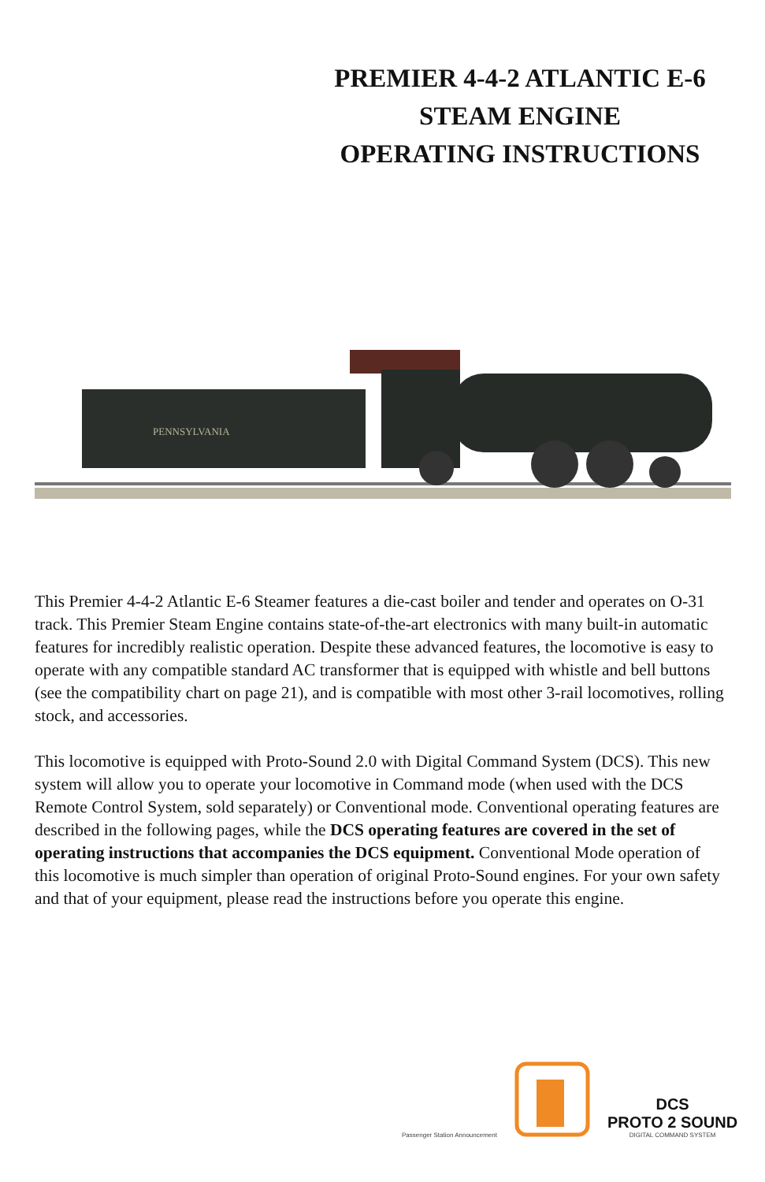PREMIER 4-4-2 ATLANTIC E-6
STEAM ENGINE
OPERATING INSTRUCTIONS
PENNSYLVANIA
This Premier 4-4-2 Atlantic E-6 Steamer features a die-cast boiler and tender and operates on O-31 track. This Premier Steam Engine contains state-of-the-art electronics with many built-in automatic features for incredibly realistic operation. Despite these advanced features, the locomotive is easy to operate with any compatible standard AC transformer that is equipped with whistle and bell buttons (see the compatibility chart on page 21), and is compatible with most other 3-rail locomotives, rolling stock, and accessories.
This locomotive is equipped with Proto-Sound 2.0 with Digital Command System (DCS). This new system will allow you to operate your locomotive in Command mode (when used with the DCS Remote Control System, sold separately) or Conventional mode. Conventional operating features are described in the following pages, while the DCS operating features are covered in the set of operating instructions that accompanies the DCS equipment. Conventional Mode operation of this locomotive is much simpler than operation of original Proto-Sound engines. For your own safety and that of your equipment, please read the instructions before you operate this engine.
Passenger Station Announcement
DCS
PROTO 2 SOUND
DIGITAL COMMAND SYSTEM